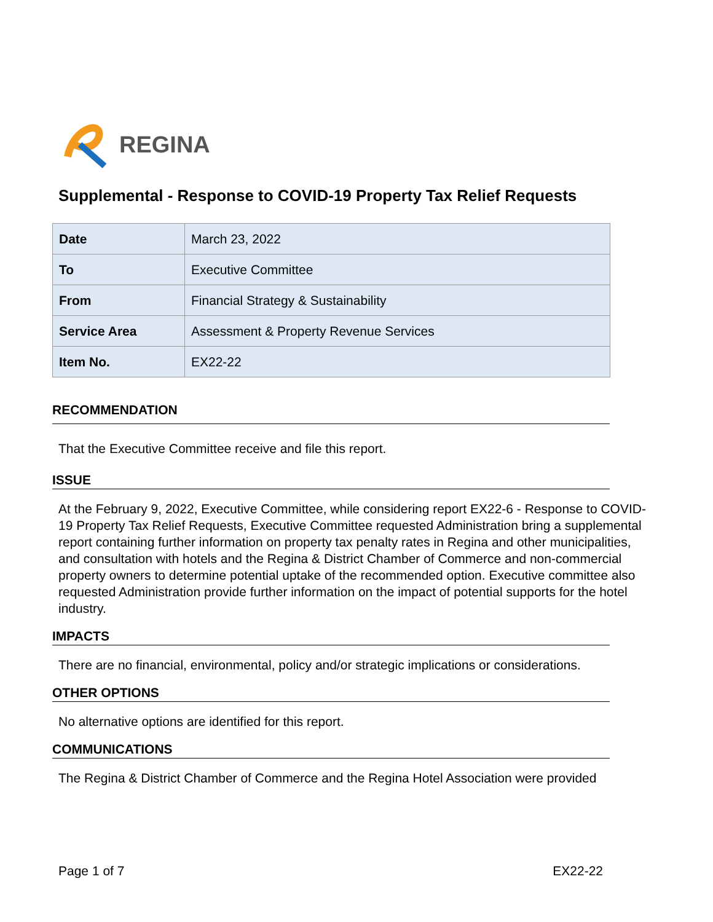REGINA
Supplemental - Response to COVID-19 Property Tax Relief Requests
| Date | March 23, 2022 |
| To | Executive Committee |
| From | Financial Strategy & Sustainability |
| Service Area | Assessment & Property Revenue Services |
| Item No. | EX22-22 |
RECOMMENDATION
That the Executive Committee receive and file this report.
ISSUE
At the February 9, 2022, Executive Committee, while considering report EX22-6 - Response to COVID-19 Property Tax Relief Requests, Executive Committee requested Administration bring a supplemental report containing further information on property tax penalty rates in Regina and other municipalities, and consultation with hotels and the Regina & District Chamber of Commerce and non-commercial property owners to determine potential uptake of the recommended option. Executive committee also requested Administration provide further information on the impact of potential supports for the hotel industry.
IMPACTS
There are no financial, environmental, policy and/or strategic implications or considerations.
OTHER OPTIONS
No alternative options are identified for this report.
COMMUNICATIONS
The Regina & District Chamber of Commerce and the Regina Hotel Association were provided
Page 1 of 7 EX22-22